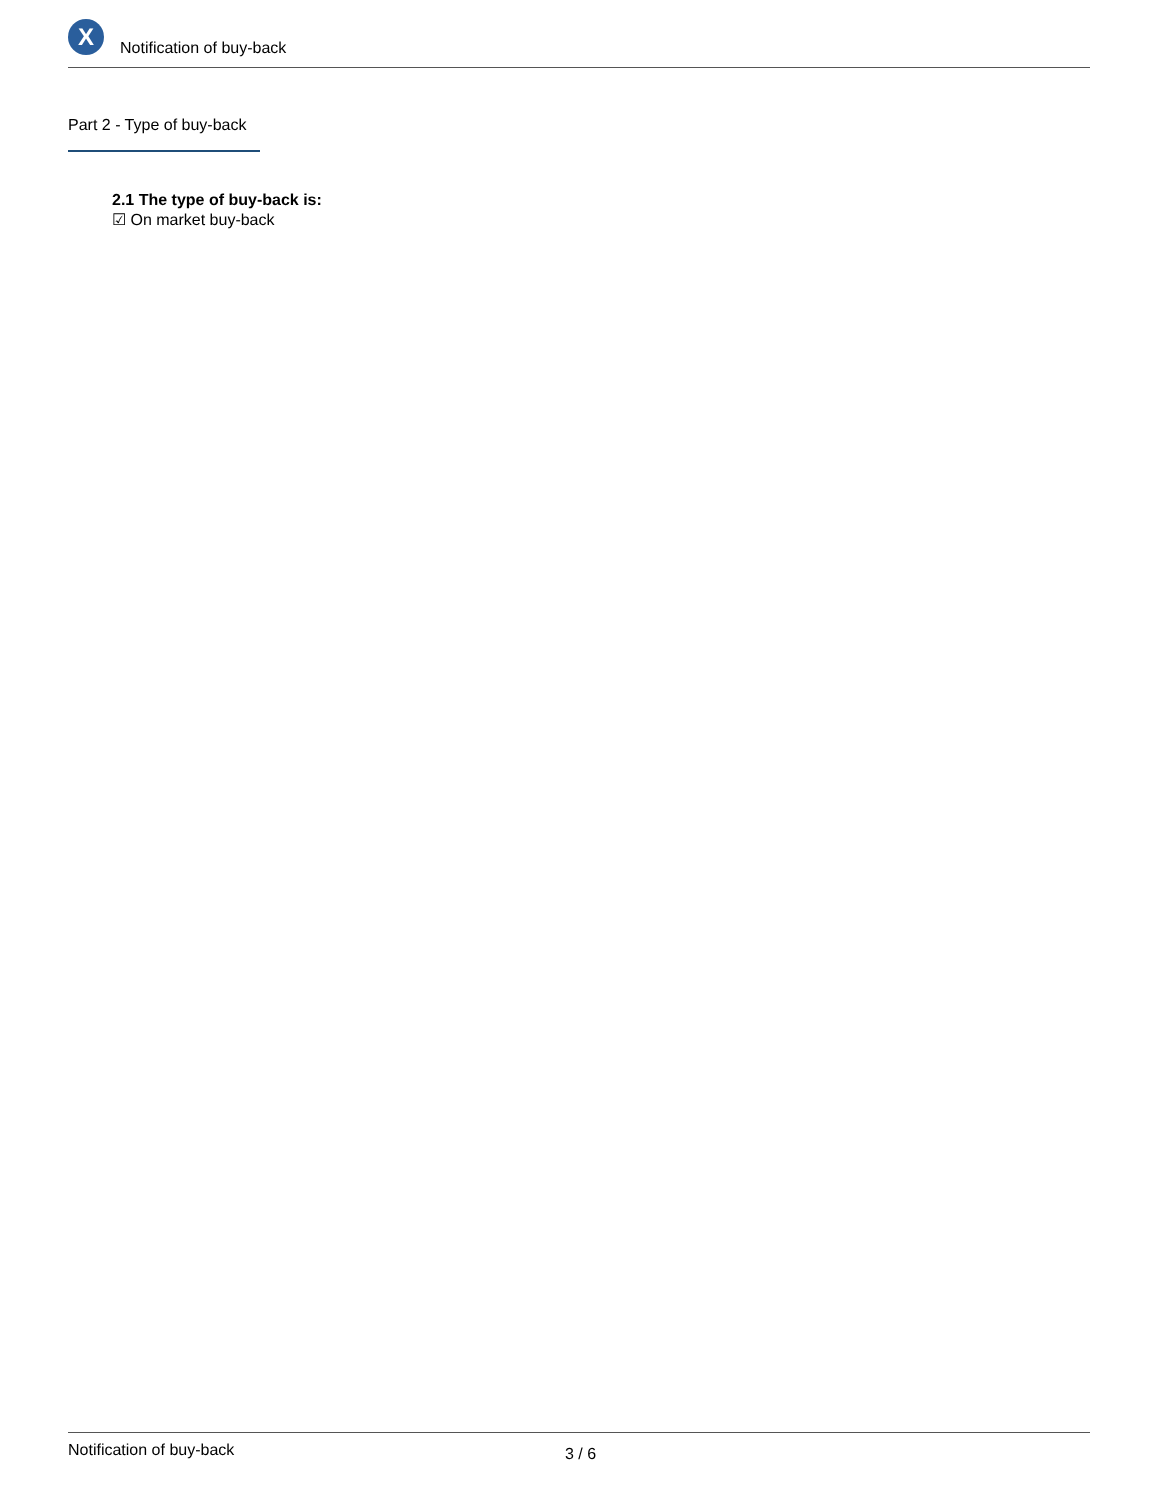X
Notification of buy-back
Part 2 - Type of buy-back
2.1 The type of buy-back is:
☑ On market buy-back
Notification of buy-back 3 / 6